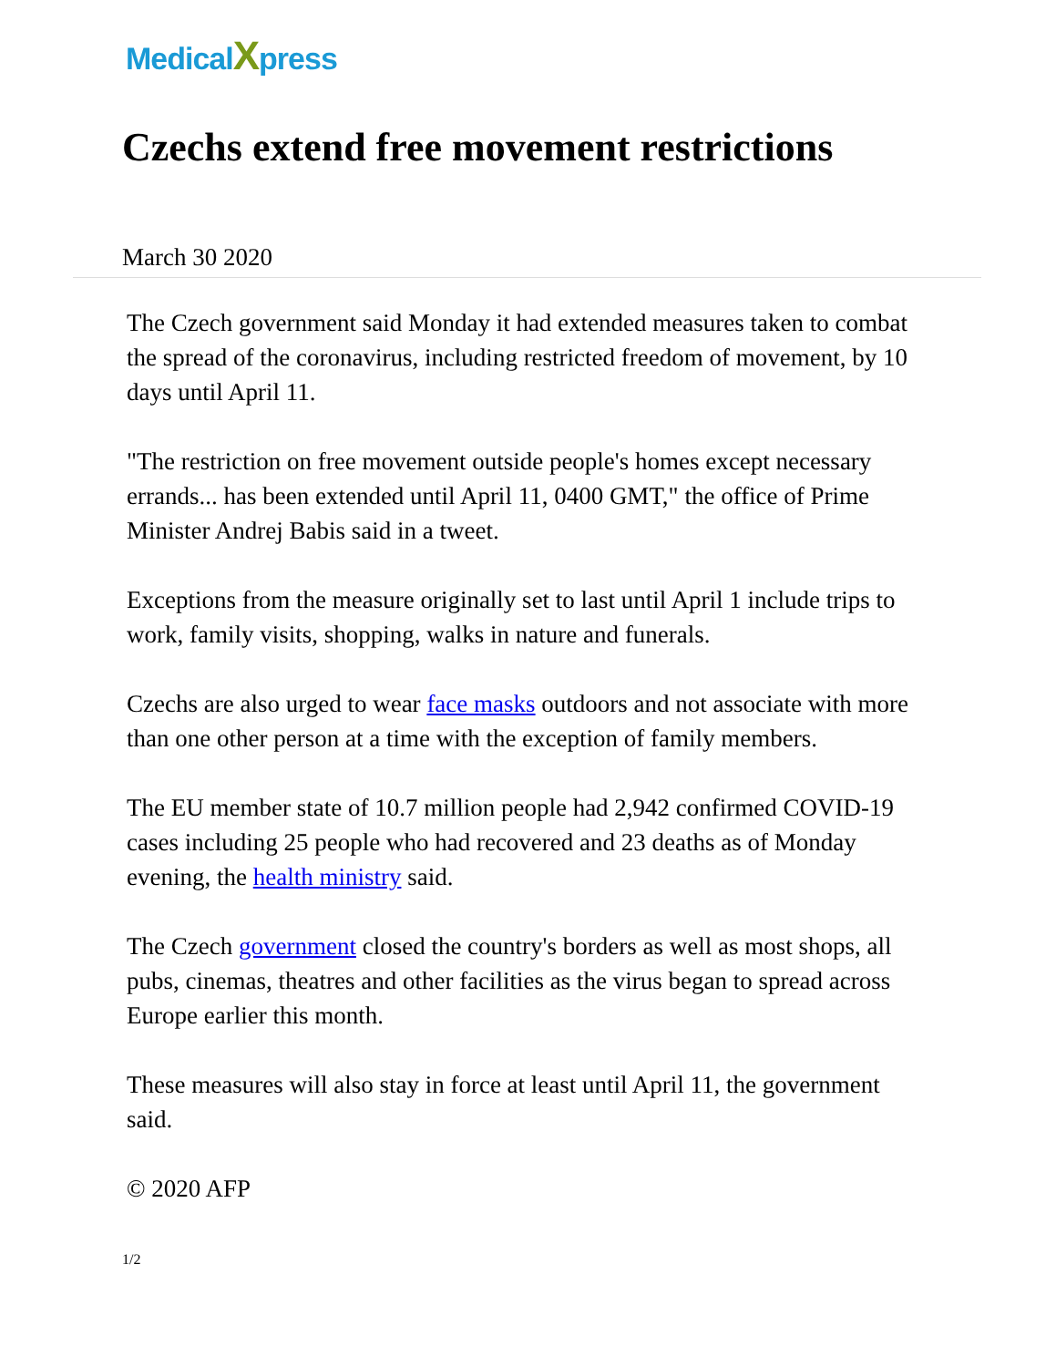MedicalXpress
Czechs extend free movement restrictions
March 30 2020
The Czech government said Monday it had extended measures taken to combat the spread of the coronavirus, including restricted freedom of movement, by 10 days until April 11.
"The restriction on free movement outside people's homes except necessary errands... has been extended until April 11, 0400 GMT," the office of Prime Minister Andrej Babis said in a tweet.
Exceptions from the measure originally set to last until April 1 include trips to work, family visits, shopping, walks in nature and funerals.
Czechs are also urged to wear face masks outdoors and not associate with more than one other person at a time with the exception of family members.
The EU member state of 10.7 million people had 2,942 confirmed COVID-19 cases including 25 people who had recovered and 23 deaths as of Monday evening, the health ministry said.
The Czech government closed the country's borders as well as most shops, all pubs, cinemas, theatres and other facilities as the virus began to spread across Europe earlier this month.
These measures will also stay in force at least until April 11, the government said.
© 2020 AFP
1/2